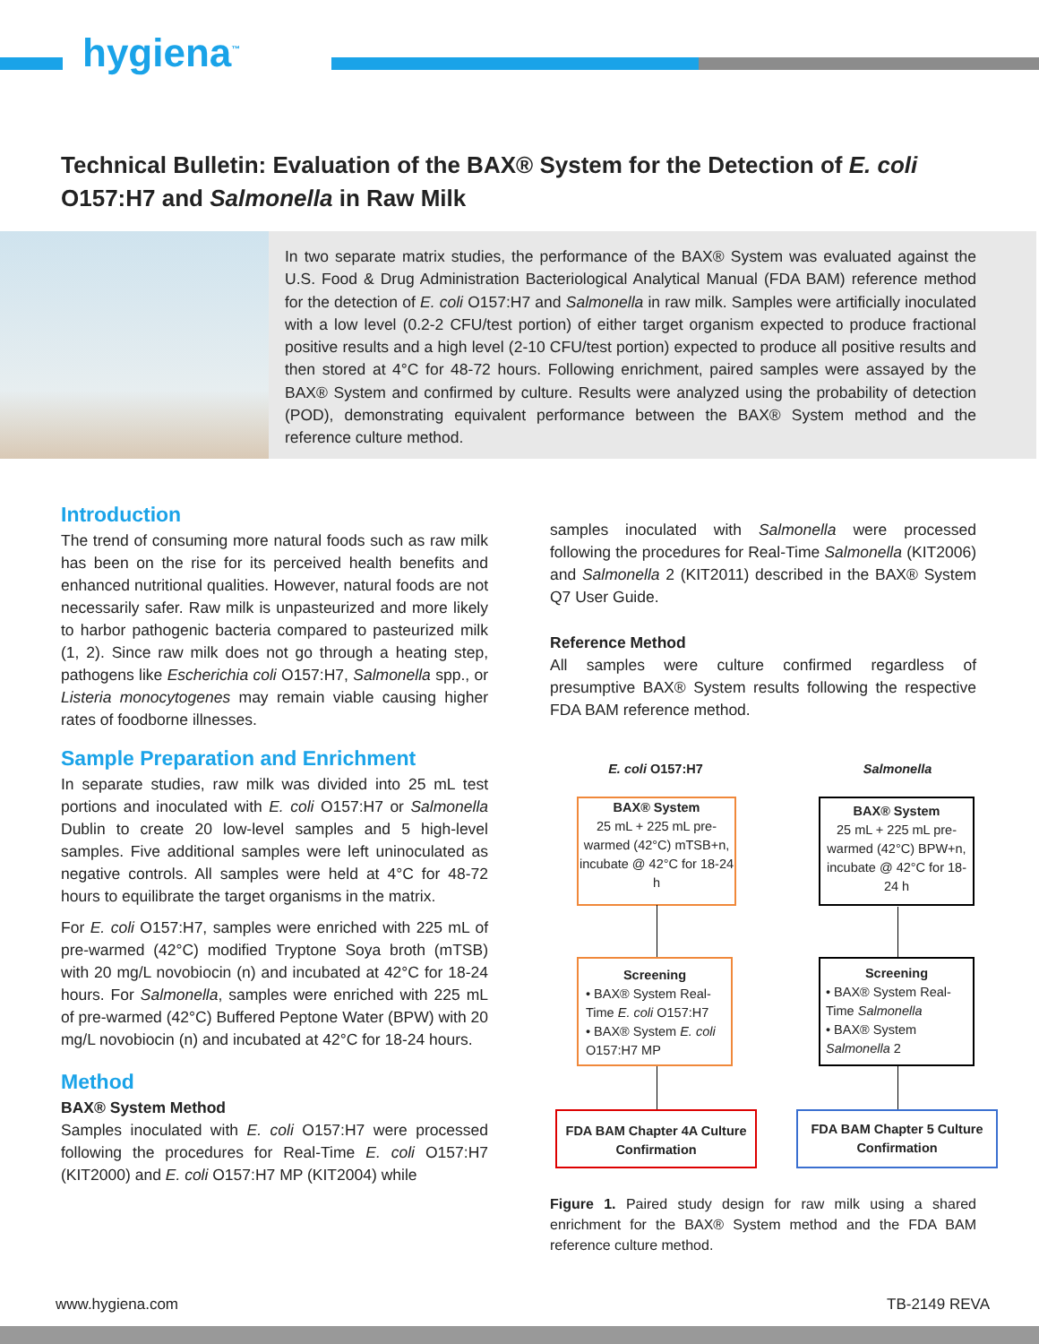hygiena<sup>™</sup>
Technical Bulletin: Evaluation of the BAX® System for the Detection of E. coli O157:H7 and Salmonella in Raw Milk
In two separate matrix studies, the performance of the BAX® System was evaluated against the U.S. Food & Drug Administration Bacteriological Analytical Manual (FDA BAM) reference method for the detection of E. coli O157:H7 and Salmonella in raw milk. Samples were artificially inoculated with a low level (0.2-2 CFU/test portion) of either target organism expected to produce fractional positive results and a high level (2-10 CFU/test portion) expected to produce all positive results and then stored at 4°C for 48-72 hours. Following enrichment, paired samples were assayed by the BAX® System and confirmed by culture. Results were analyzed using the probability of detection (POD), demonstrating equivalent performance between the BAX® System method and the reference culture method.
Introduction
The trend of consuming more natural foods such as raw milk has been on the rise for its perceived health benefits and enhanced nutritional qualities. However, natural foods are not necessarily safer. Raw milk is unpasteurized and more likely to harbor pathogenic bacteria compared to pasteurized milk (1, 2). Since raw milk does not go through a heating step, pathogens like Escherichia coli O157:H7, Salmonella spp., or Listeria monocytogenes may remain viable causing higher rates of foodborne illnesses.
Sample Preparation and Enrichment
In separate studies, raw milk was divided into 25 mL test portions and inoculated with E. coli O157:H7 or Salmonella Dublin to create 20 low-level samples and 5 high-level samples. Five additional samples were left uninoculated as negative controls. All samples were held at 4°C for 48-72 hours to equilibrate the target organisms in the matrix.
For E. coli O157:H7, samples were enriched with 225 mL of pre-warmed (42°C) modified Tryptone Soya broth (mTSB) with 20 mg/L novobiocin (n) and incubated at 42°C for 18-24 hours. For Salmonella, samples were enriched with 225 mL of pre-warmed (42°C) Buffered Peptone Water (BPW) with 20 mg/L novobiocin (n) and incubated at 42°C for 18-24 hours.
Method
BAX® System Method
Samples inoculated with E. coli O157:H7 were processed following the procedures for Real-Time E. coli O157:H7 (KIT2000) and E. coli O157:H7 MP (KIT2004) while
samples inoculated with Salmonella were processed following the procedures for Real-Time Salmonella (KIT2006) and Salmonella 2 (KIT2011) described in the BAX® System Q7 User Guide.
Reference Method
All samples were culture confirmed regardless of presumptive BAX® System results following the respective FDA BAM reference method.
E. coli O157:H7 Salmonella
BAX® System
25 mL + 225 mL pre-warmed (42°C) mTSB+n, incubate @ 42°C for 18-24 h
BAX® System
25 mL + 225 mL pre-warmed (42°C) BPW+n, incubate @ 42°C for 18-24 h
Screening
• BAX® System Real-Time E. coli O157:H7
• BAX® System E. coli O157:H7 MP
Screening
• BAX® System Real-Time Salmonella
• BAX® System Salmonella 2
FDA BAM Chapter 4A Culture Confirmation
FDA BAM Chapter 5 Culture Confirmation
Figure 1. Paired study design for raw milk using a shared enrichment for the BAX® System method and the FDA BAM reference culture method.
www.hygiena.com TB-2149 REVA